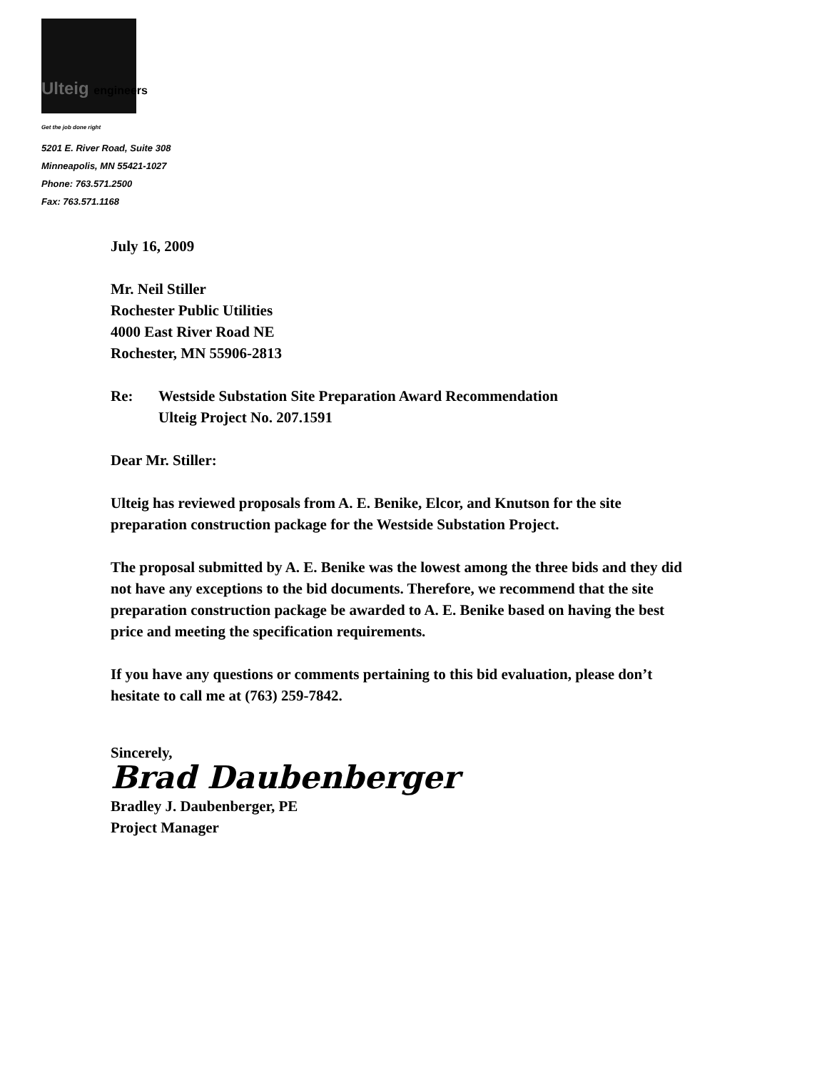Ulteig engineers
Get the job done right
5201 E. River Road, Suite 308
Minneapolis, MN 55421-1027
Phone: 763.571.2500
Fax: 763.571.1168
July 16, 2009
Mr. Neil Stiller
Rochester Public Utilities
4000 East River Road NE
Rochester, MN 55906-2813
Re: Westside Substation Site Preparation Award Recommendation
Ulteig Project No. 207.1591
Dear Mr. Stiller:
Ulteig has reviewed proposals from A. E. Benike, Elcor, and Knutson for the site preparation construction package for the Westside Substation Project.
The proposal submitted by A. E. Benike was the lowest among the three bids and they did not have any exceptions to the bid documents. Therefore, we recommend that the site preparation construction package be awarded to A. E. Benike based on having the best price and meeting the specification requirements.
If you have any questions or comments pertaining to this bid evaluation, please don’t hesitate to call me at (763) 259-7842.
Sincerely,
Brad Daubenberger
Bradley J. Daubenberger, PE
Project Manager